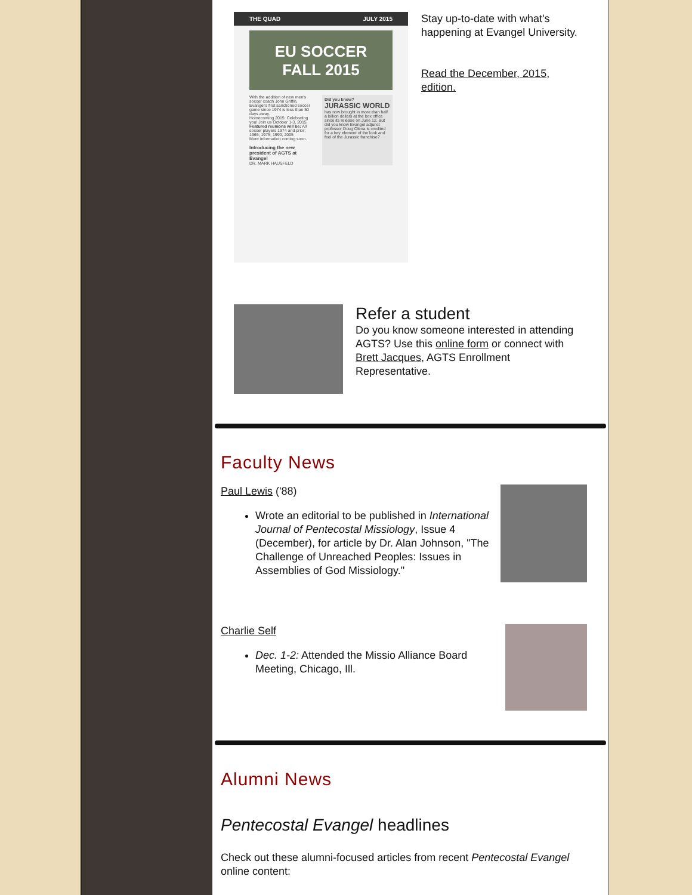THE QUAD JULY 2015
EU SOCCER
FALL 2015
With the addition of new men's soccer coach John Griffin, Evangel's first sanctioned soccer game since 1974 is less than 50 days away.
Homecoming 2015: Celebrating you! Join us October 1-3, 2015.
Featured reunions will be: All soccer players 1974 and prior; 1965; 1975; 1990; 2005
More information coming soon.
Introducing the new president of AGTS at Evangel
DR. MARK HAUSFELD
Did you know?
JURASSIC WORLD
has now brought in more than half a billion dollars at the box office since its release on June 12. But did you know Evangel adjunct professor Doug Olena is credited for a key element of the look and feel of the Jurassic franchise?
Stay up-to-date with what's happening at Evangel University.
Read the December, 2015, edition.
Refer a student
Do you know someone interested in attending AGTS? Use this online form or connect with Brett Jacques, AGTS Enrollment Representative.
Faculty News
Paul Lewis ('88)
Wrote an editorial to be published in International Journal of Pentecostal Missiology, Issue 4 (December), for article by Dr. Alan Johnson, "The Challenge of Unreached Peoples: Issues in Assemblies of God Missiology."
Charlie Self
Dec. 1-2: Attended the Missio Alliance Board Meeting, Chicago, Ill.
Alumni News
Pentecostal Evangel headlines
Check out these alumni-focused articles from recent Pentecostal Evangel online content: